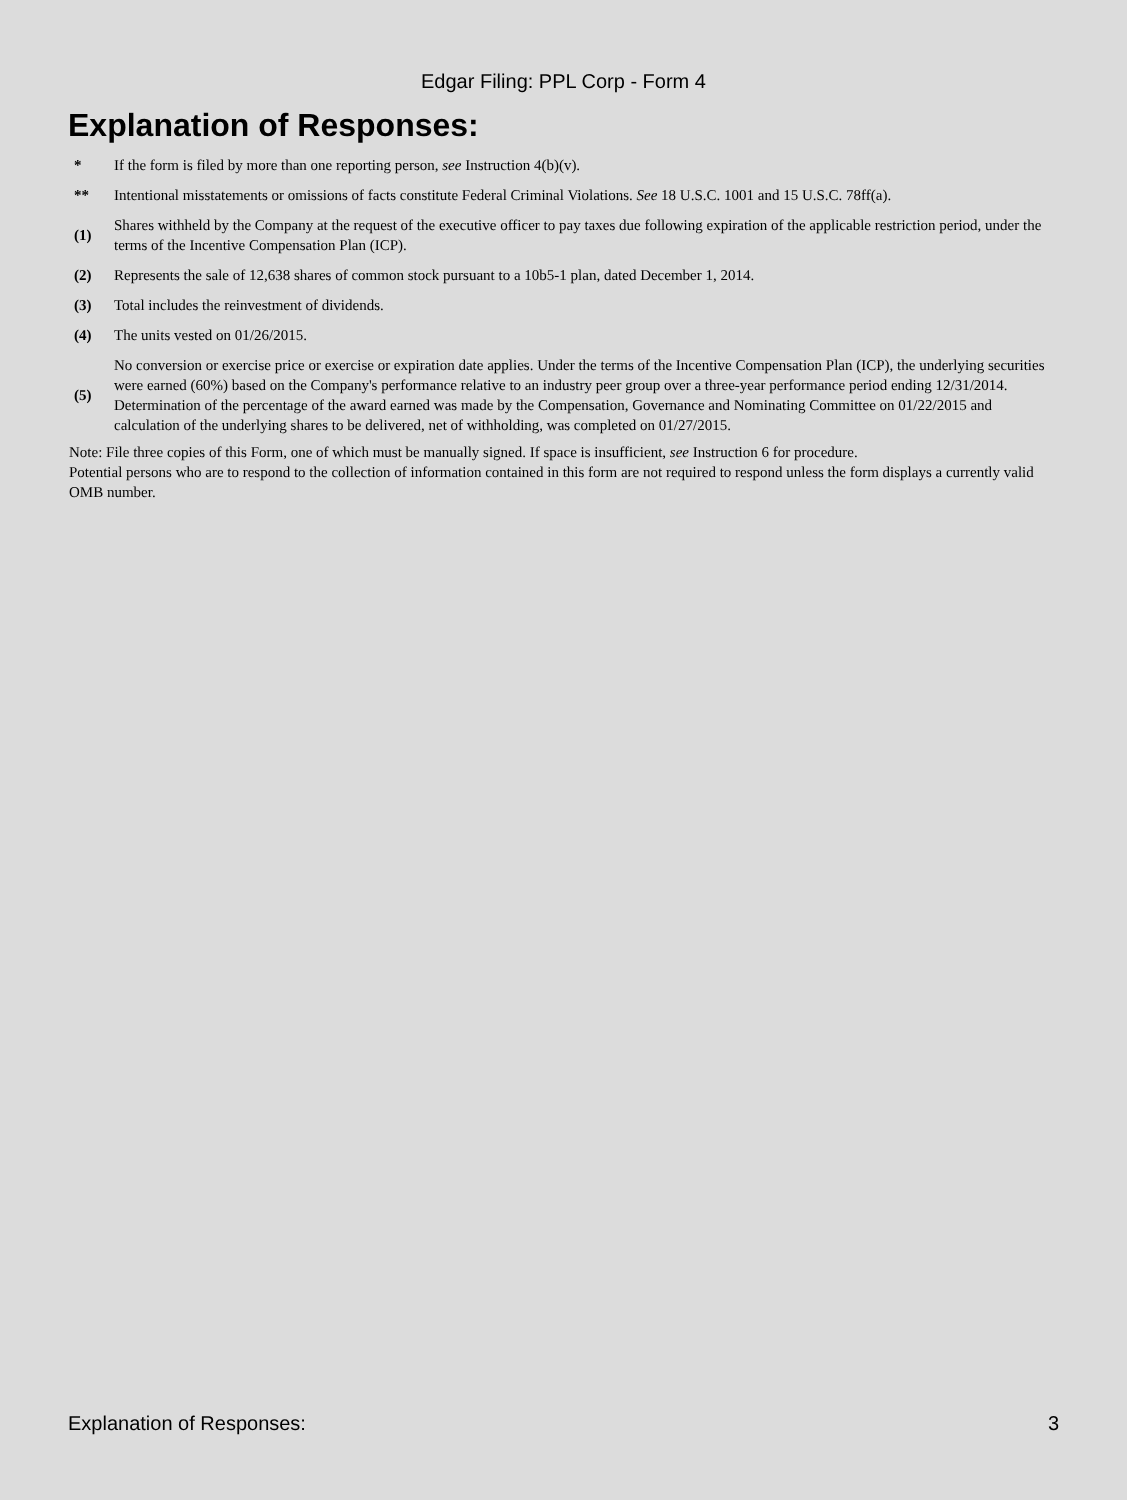Edgar Filing: PPL Corp - Form 4
Explanation of Responses:
| * | If the form is filed by more than one reporting person, see Instruction 4(b)(v). |
| ** | Intentional misstatements or omissions of facts constitute Federal Criminal Violations. See 18 U.S.C. 1001 and 15 U.S.C. 78ff(a). |
| (1) | Shares withheld by the Company at the request of the executive officer to pay taxes due following expiration of the applicable restriction period, under the terms of the Incentive Compensation Plan (ICP). |
| (2) | Represents the sale of 12,638 shares of common stock pursuant to a 10b5-1 plan, dated December 1, 2014. |
| (3) | Total includes the reinvestment of dividends. |
| (4) | The units vested on 01/26/2015. |
| (5) | No conversion or exercise price or exercise or expiration date applies. Under the terms of the Incentive Compensation Plan (ICP), the underlying securities were earned (60%) based on the Company's performance relative to an industry peer group over a three-year performance period ending 12/31/2014. Determination of the percentage of the award earned was made by the Compensation, Governance and Nominating Committee on 01/22/2015 and calculation of the underlying shares to be delivered, net of withholding, was completed on 01/27/2015. |
Note: File three copies of this Form, one of which must be manually signed. If space is insufficient, see Instruction 6 for procedure.
Potential persons who are to respond to the collection of information contained in this form are not required to respond unless the form displays a currently valid OMB number.
Explanation of Responses: 3